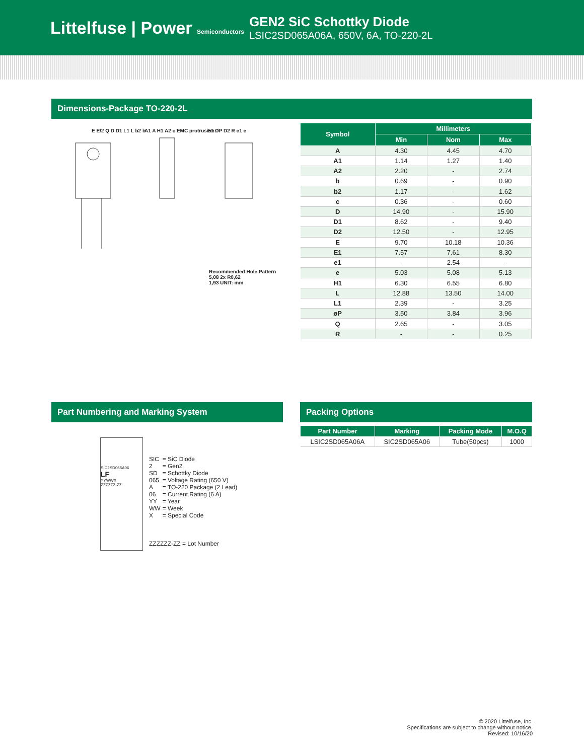Littelfuse | Power Semiconductors
GEN2 SiC Schottky Diode
LSIC2SD065A06A, 650V, 6A, TO-220-2L
Dimensions-Package TO-220-2L
E E/2 Q D D1 L1 L b2 b A1 A H1 A2 c EMC protrusion E1 ØP D2 R e1 e
Recommended Hole Pattern
5,08 2x R0,62
1,93 UNIT: mm
| Symbol | Millimeters | | |
| --- | --- | --- | --- |
| | Min | Nom | Max |
| A | 4.30 | 4.45 | 4.70 |
| A1 | 1.14 | 1.27 | 1.40 |
| A2 | 2.20 | - | 2.74 |
| b | 0.69 | - | 0.90 |
| b2 | 1.17 | - | 1.62 |
| c | 0.36 | - | 0.60 |
| D | 14.90 | - | 15.90 |
| D1 | 8.62 | - | 9.40 |
| D2 | 12.50 | - | 12.95 |
| E | 9.70 | 10.18 | 10.36 |
| E1 | 7.57 | 7.61 | 8.30 |
| e1 | - | 2.54 | - |
| e | 5.03 | 5.08 | 5.13 |
| H1 | 6.30 | 6.55 | 6.80 |
| L | 12.88 | 13.50 | 14.00 |
| L1 | 2.39 | - | 3.25 |
| øP | 3.50 | 3.84 | 3.96 |
| Q | 2.65 | - | 3.05 |
| R | - | - | 0.25 |
Part Numbering and Marking System
SIC2SD065A06
LF
YYWWX
ZZZZZZ-ZZ
| SIC 2 SD 065 A 06 YY WW X | = SiC Diode = Gen2 = Schottky Diode = Voltage Rating (650 V) = TO-220 Package (2 Lead) = Current Rating (6 A) = Year = Week = Special Code |
| ZZZZZZ-ZZ = Lot Number | |
Packing Options
| Part Number | Marking | Packing Mode | M.O.Q |
| --- | --- | --- | --- |
| LSIC2SD065A06A | SIC2SD065A06 | Tube(50pcs) | 1000 |
© 2020 Littelfuse, Inc.
Specifications are subject to change without notice.
Revised: 10/16/20